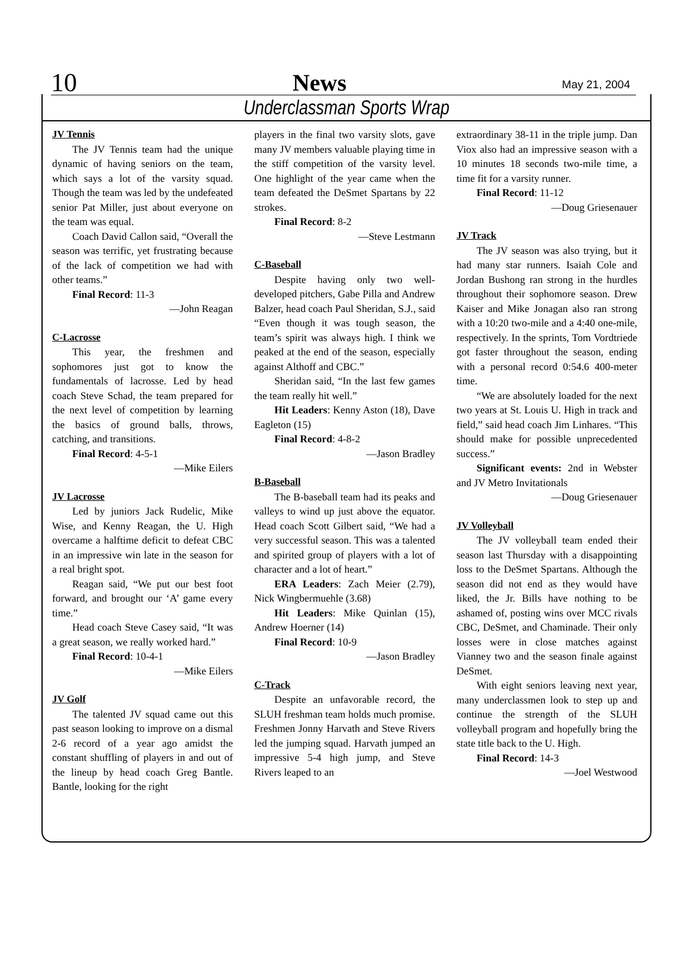10 News May 21, 2004
Underclassman Sports Wrap
JV Tennis
The JV Tennis team had the unique dynamic of having seniors on the team, which says a lot of the varsity squad. Though the team was led by the undefeated senior Pat Miller, just about everyone on the team was equal.
Coach David Callon said, “Overall the season was terrific, yet frustrating because of the lack of competition we had with other teams.”
Final Record: 11-3
—John Reagan
C-Lacrosse
This year, the freshmen and sophomores just got to know the fundamentals of lacrosse. Led by head coach Steve Schad, the team prepared for the next level of competition by learning the basics of ground balls, throws, catching, and transitions.
Final Record: 4-5-1
—Mike Eilers
JV Lacrosse
Led by juniors Jack Rudelic, Mike Wise, and Kenny Reagan, the U. High overcame a halftime deficit to defeat CBC in an impressive win late in the season for a real bright spot.
Reagan said, “We put our best foot forward, and brought our ‘A’ game every time.”
Head coach Steve Casey said, “It was a great season, we really worked hard.”
Final Record: 10-4-1
—Mike Eilers
JV Golf
The talented JV squad came out this past season looking to improve on a dismal 2-6 record of a year ago amidst the constant shuffling of players in and out of the lineup by head coach Greg Bantle. Bantle, looking for the right
players in the final two varsity slots, gave many JV members valuable playing time in the stiff competition of the varsity level. One highlight of the year came when the team defeated the DeSmet Spartans by 22 strokes.
Final Record: 8-2
—Steve Lestmann
C-Baseball
Despite having only two well-developed pitchers, Gabe Pilla and Andrew Balzer, head coach Paul Sheridan, S.J., said “Even though it was tough season, the team’s spirit was always high. I think we peaked at the end of the season, especially against Althoff and CBC.”
Sheridan said, “In the last few games the team really hit well.”
Hit Leaders: Kenny Aston (18), Dave Eagleton (15)
Final Record: 4-8-2
—Jason Bradley
B-Baseball
The B-baseball team had its peaks and valleys to wind up just above the equator. Head coach Scott Gilbert said, “We had a very successful season. This was a talented and spirited group of players with a lot of character and a lot of heart.”
ERA Leaders: Zach Meier (2.79), Nick Wingbermuehle (3.68)
Hit Leaders: Mike Quinlan (15), Andrew Hoerner (14)
Final Record: 10-9
—Jason Bradley
C-Track
Despite an unfavorable record, the SLUH freshman team holds much promise. Freshmen Jonny Harvath and Steve Rivers led the jumping squad. Harvath jumped an impressive 5-4 high jump, and Steve Rivers leaped to an
extraordinary 38-11 in the triple jump. Dan Viox also had an impressive season with a 10 minutes 18 seconds two-mile time, a time fit for a varsity runner.
Final Record: 11-12
—Doug Griesenauer
JV Track
The JV season was also trying, but it had many star runners. Isaiah Cole and Jordan Bushong ran strong in the hurdles throughout their sophomore season. Drew Kaiser and Mike Jonagan also ran strong with a 10:20 two-mile and a 4:40 one-mile, respectively. In the sprints, Tom Vordtriede got faster throughout the season, ending with a personal record 0:54.6 400-meter time.
“We are absolutely loaded for the next two years at St. Louis U. High in track and field,” said head coach Jim Linhares. “This should make for possible unprecedented success.”
Significant events: 2nd in Webster and JV Metro Invitationals
—Doug Griesenauer
JV Volleyball
The JV volleyball team ended their season last Thursday with a disappointing loss to the DeSmet Spartans. Although the season did not end as they would have liked, the Jr. Bills have nothing to be ashamed of, posting wins over MCC rivals CBC, DeSmet, and Chaminade. Their only losses were in close matches against Vianney two and the season finale against DeSmet.
With eight seniors leaving next year, many underclassmen look to step up and continue the strength of the SLUH volleyball program and hopefully bring the state title back to the U. High.
Final Record: 14-3
—Joel Westwood